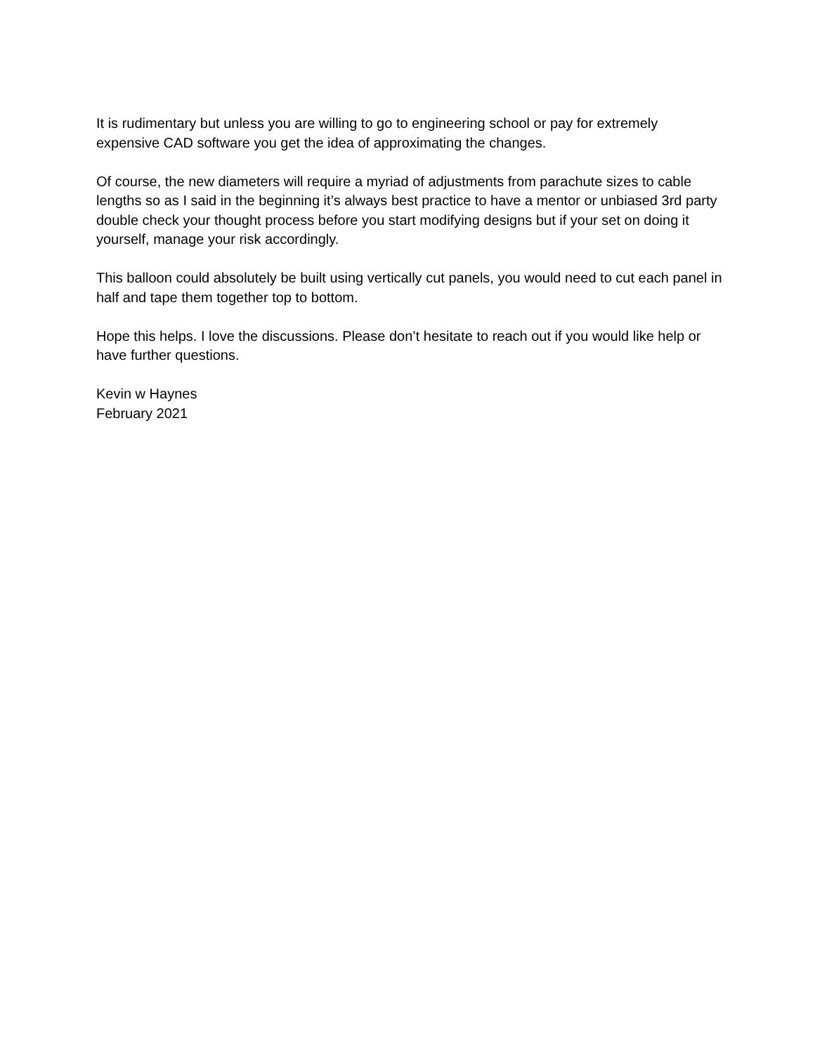It is rudimentary but unless you are willing to go to engineering school or pay for extremely expensive CAD software you get the idea of approximating the changes.
Of course, the new diameters will require a myriad of adjustments from parachute sizes to cable lengths so as I said in the beginning it’s always best practice to have a mentor or unbiased 3rd party double check your thought process before you start modifying designs but if your set on doing it yourself, manage your risk accordingly.
This balloon could absolutely be built using vertically cut panels, you would need to cut each panel in half and tape them together top to bottom.
Hope this helps. I love the discussions. Please don’t hesitate to reach out if you would like help or have further questions.
Kevin w Haynes
February 2021